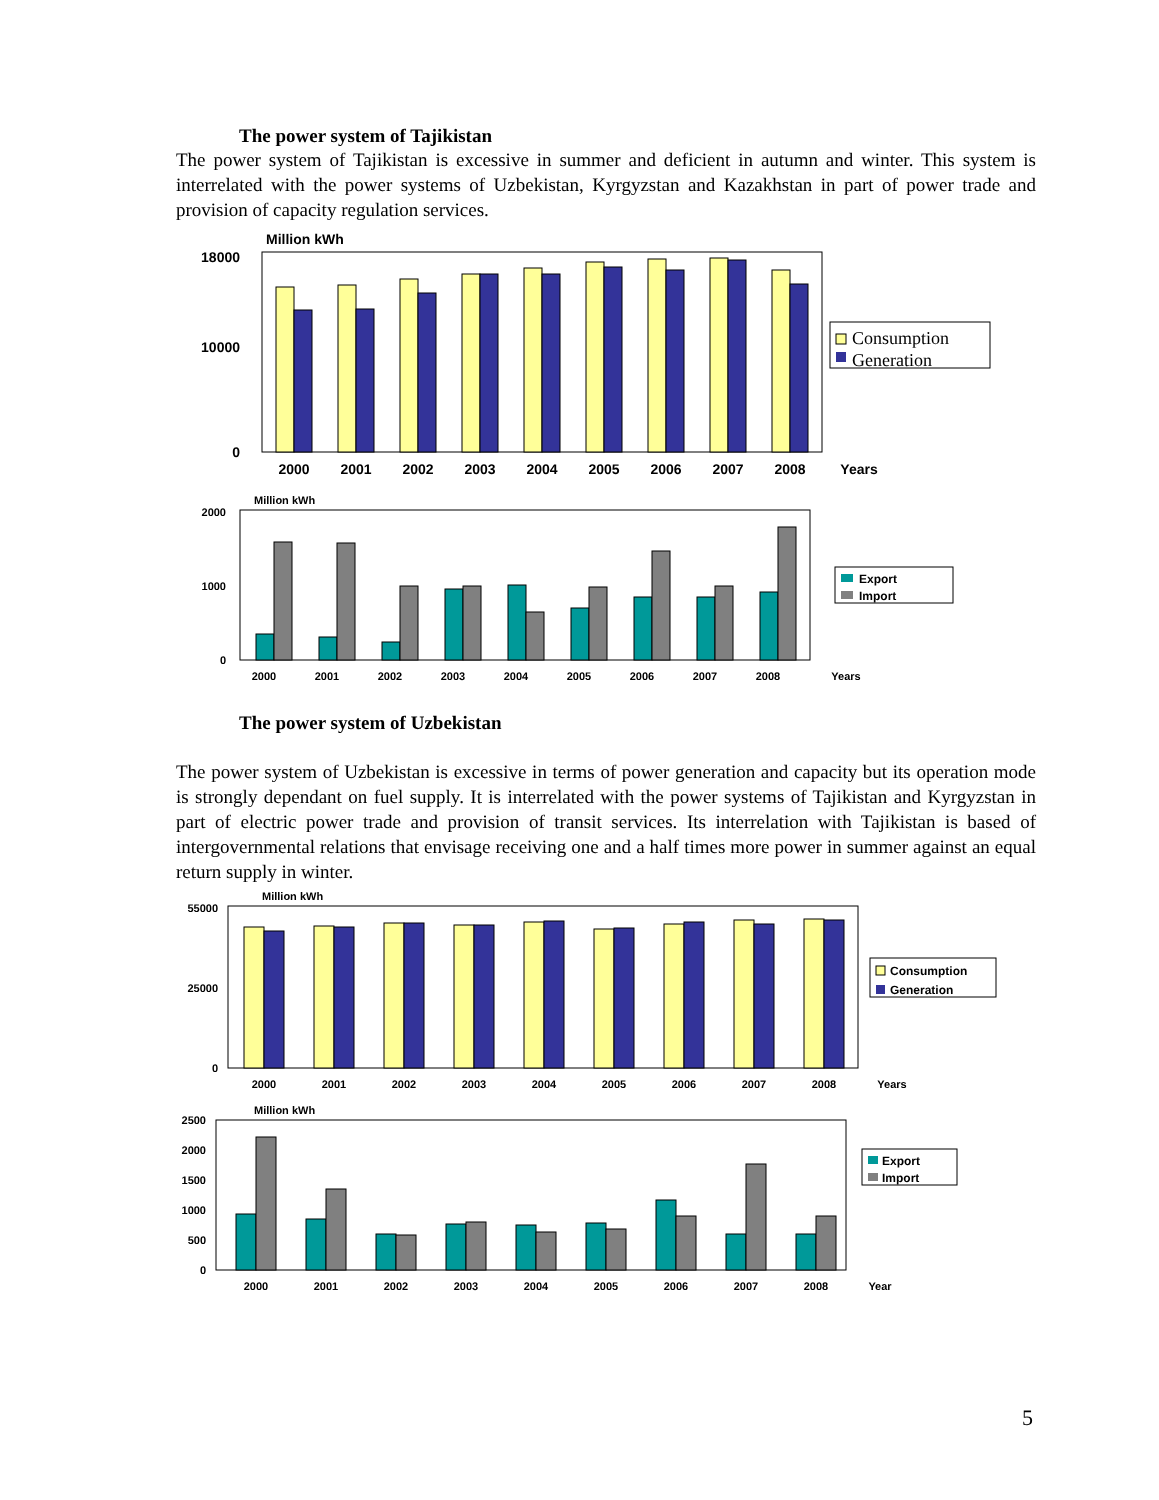The power system of Tajikistan
The power system of Tajikistan is excessive in summer and deficient in autumn and winter. This system is interrelated with the power systems of Uzbekistan, Kyrgyzstan and Kazakhstan in part of power trade and provision of capacity regulation services.
Million kWh
18000
10000
0
2000
2001
2002
2003
2004
2005
2006
2007
2008
Years
Consumption
Generation
Million kWh
2000
1000
0
2000
2001
2002
2003
2004
2005
2006
2007
2008
Years
Export
Import
The power system of Uzbekistan
The power system of Uzbekistan is excessive in terms of power generation and capacity but its operation mode is strongly dependant on fuel supply. It is interrelated with the power systems of Tajikistan and Kyrgyzstan in part of electric power trade and provision of transit services. Its interrelation with Tajikistan is based of intergovernmental relations that envisage receiving one and a half times more power in summer against an equal return supply in winter.
Million kWh
55000
25000
0
2000
2001
2002
2003
2004
2005
2006
2007
2008
Years
Consumption
Generation
Million kWh
2500
2000
1500
1000
500
0
2000
2001
2002
2003
2004
2005
2006
2007
2008
Year
Export
Import
5